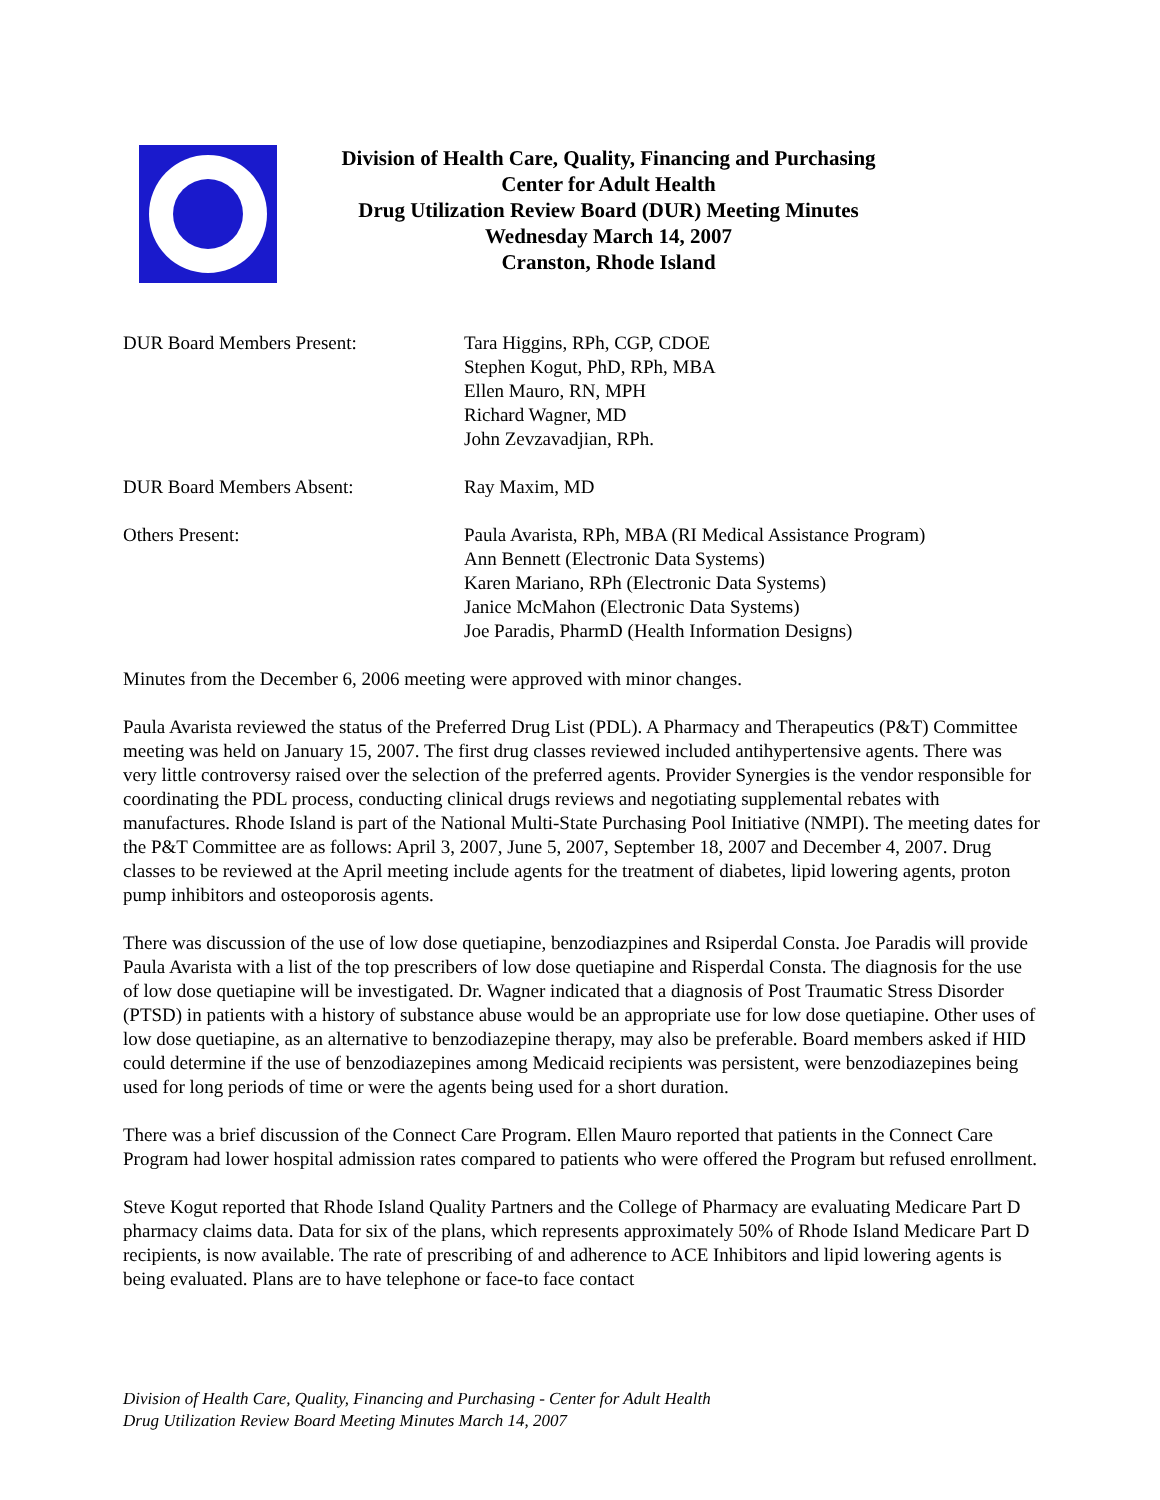Division of Health Care, Quality, Financing and Purchasing
Center for Adult Health
Drug Utilization Review Board (DUR) Meeting Minutes
Wednesday March 14, 2007
Cranston, Rhode Island
DUR Board Members Present: Tara Higgins, RPh, CGP, CDOE
Stephen Kogut, PhD, RPh, MBA
Ellen Mauro, RN, MPH
Richard Wagner, MD
John Zevzavadjian, RPh.
DUR Board Members Absent: Ray Maxim, MD
Others Present: Paula Avarista, RPh, MBA (RI Medical Assistance Program)
Ann Bennett (Electronic Data Systems)
Karen Mariano, RPh (Electronic Data Systems)
Janice McMahon (Electronic Data Systems)
Joe Paradis, PharmD (Health Information Designs)
Minutes from the December 6, 2006 meeting were approved with minor changes.
Paula Avarista reviewed the status of the Preferred Drug List (PDL). A Pharmacy and Therapeutics (P&T) Committee meeting was held on January 15, 2007. The first drug classes reviewed included antihypertensive agents. There was very little controversy raised over the selection of the preferred agents. Provider Synergies is the vendor responsible for coordinating the PDL process, conducting clinical drugs reviews and negotiating supplemental rebates with manufactures. Rhode Island is part of the National Multi-State Purchasing Pool Initiative (NMPI). The meeting dates for the P&T Committee are as follows: April 3, 2007, June 5, 2007, September 18, 2007 and December 4, 2007. Drug classes to be reviewed at the April meeting include agents for the treatment of diabetes, lipid lowering agents, proton pump inhibitors and osteoporosis agents.
There was discussion of the use of low dose quetiapine, benzodiazpines and Rsiperdal Consta. Joe Paradis will provide Paula Avarista with a list of the top prescribers of low dose quetiapine and Risperdal Consta. The diagnosis for the use of low dose quetiapine will be investigated. Dr. Wagner indicated that a diagnosis of Post Traumatic Stress Disorder (PTSD) in patients with a history of substance abuse would be an appropriate use for low dose quetiapine. Other uses of low dose quetiapine, as an alternative to benzodiazepine therapy, may also be preferable. Board members asked if HID could determine if the use of benzodiazepines among Medicaid recipients was persistent, were benzodiazepines being used for long periods of time or were the agents being used for a short duration.
There was a brief discussion of the Connect Care Program. Ellen Mauro reported that patients in the Connect Care Program had lower hospital admission rates compared to patients who were offered the Program but refused enrollment.
Steve Kogut reported that Rhode Island Quality Partners and the College of Pharmacy are evaluating Medicare Part D pharmacy claims data. Data for six of the plans, which represents approximately 50% of Rhode Island Medicare Part D recipients, is now available. The rate of prescribing of and adherence to ACE Inhibitors and lipid lowering agents is being evaluated. Plans are to have telephone or face-to face contact
Division of Health Care, Quality, Financing and Purchasing - Center for Adult Health
Drug Utilization Review Board Meeting Minutes March 14, 2007